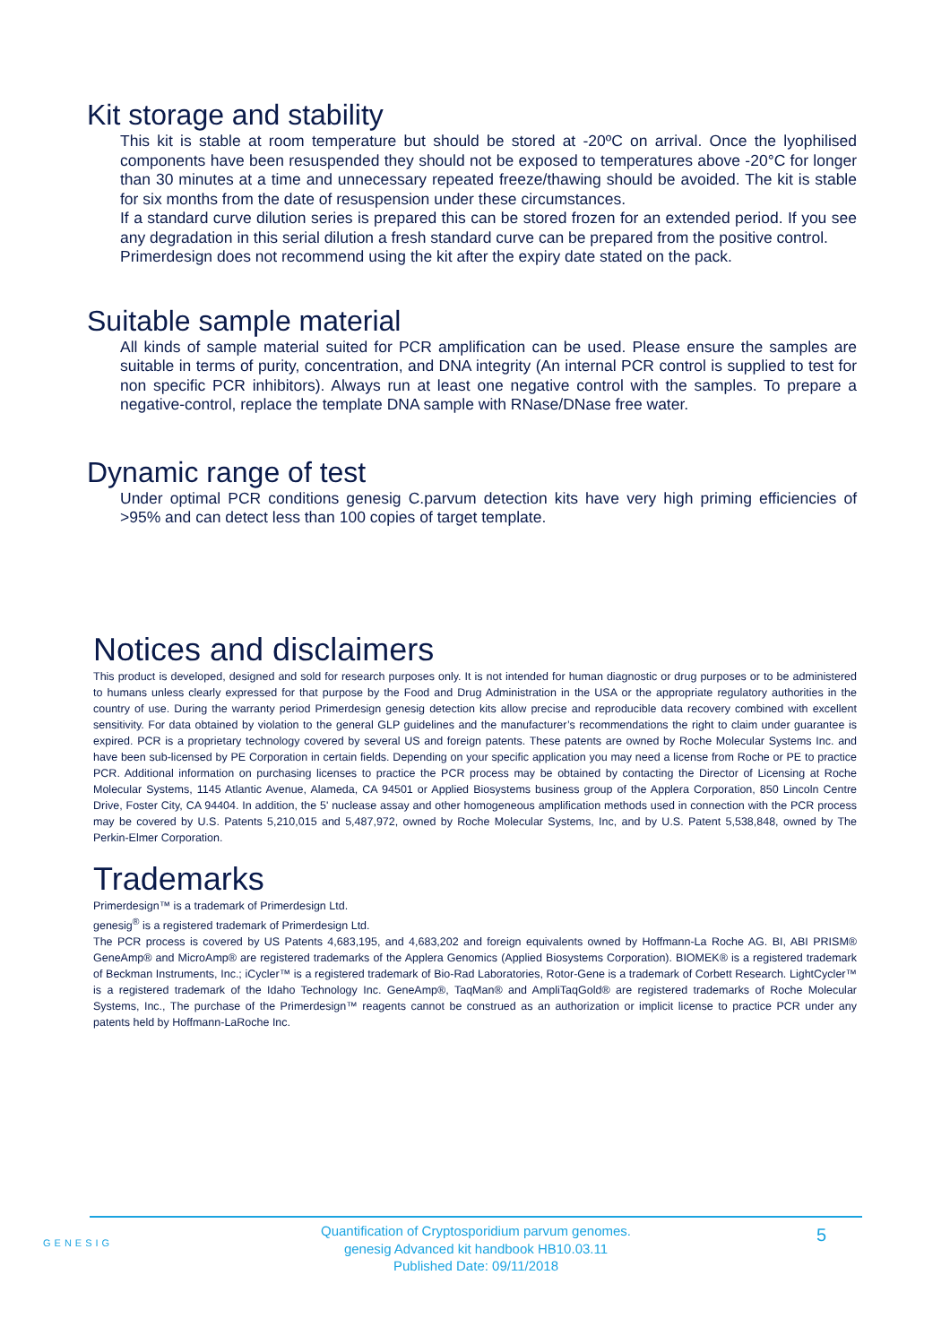Kit storage and stability
This kit is stable at room temperature but should be stored at -20ºC on arrival. Once the lyophilised components have been resuspended they should not be exposed to temperatures above -20°C for longer than 30 minutes at a time and unnecessary repeated freeze/thawing should be avoided. The kit is stable for six months from the date of resuspension under these circumstances.
If a standard curve dilution series is prepared this can be stored frozen for an extended period. If you see any degradation in this serial dilution a fresh standard curve can be prepared from the positive control.
Primerdesign does not recommend using the kit after the expiry date stated on the pack.
Suitable sample material
All kinds of sample material suited for PCR amplification can be used. Please ensure the samples are suitable in terms of purity, concentration, and DNA integrity (An internal PCR control is supplied to test for non specific PCR inhibitors). Always run at least one negative control with the samples. To prepare a negative-control, replace the template DNA sample with RNase/DNase free water.
Dynamic range of test
Under optimal PCR conditions genesig C.parvum detection kits have very high priming efficiencies of >95% and can detect less than 100 copies of target template.
Notices and disclaimers
This product is developed, designed and sold for research purposes only. It is not intended for human diagnostic or drug purposes or to be administered to humans unless clearly expressed for that purpose by the Food and Drug Administration in the USA or the appropriate regulatory authorities in the country of use. During the warranty period Primerdesign genesig detection kits allow precise and reproducible data recovery combined with excellent sensitivity. For data obtained by violation to the general GLP guidelines and the manufacturer’s recommendations the right to claim under guarantee is expired. PCR is a proprietary technology covered by several US and foreign patents. These patents are owned by Roche Molecular Systems Inc. and have been sub-licensed by PE Corporation in certain fields. Depending on your specific application you may need a license from Roche or PE to practice PCR. Additional information on purchasing licenses to practice the PCR process may be obtained by contacting the Director of Licensing at Roche Molecular Systems, 1145 Atlantic Avenue, Alameda, CA 94501 or Applied Biosystems business group of the Applera Corporation, 850 Lincoln Centre Drive, Foster City, CA 94404. In addition, the 5' nuclease assay and other homogeneous amplification methods used in connection with the PCR process may be covered by U.S. Patents 5,210,015 and 5,487,972, owned by Roche Molecular Systems, Inc, and by U.S. Patent 5,538,848, owned by The Perkin-Elmer Corporation.
Trademarks
Primerdesign™ is a trademark of Primerdesign Ltd.
genesig<sup>®</sup> is a registered trademark of Primerdesign Ltd.
The PCR process is covered by US Patents 4,683,195, and 4,683,202 and foreign equivalents owned by Hoffmann-La Roche AG. BI, ABI PRISM® GeneAmp® and MicroAmp® are registered trademarks of the Applera Genomics (Applied Biosystems Corporation). BIOMEK® is a registered trademark of Beckman Instruments, Inc.; iCycler™ is a registered trademark of Bio-Rad Laboratories, Rotor-Gene is a trademark of Corbett Research. LightCycler™ is a registered trademark of the Idaho Technology Inc. GeneAmp®, TaqMan® and AmpliTaqGold® are registered trademarks of Roche Molecular Systems, Inc., The purchase of the Primerdesign™ reagents cannot be construed as an authorization or implicit license to practice PCR under any patents held by Hoffmann-LaRoche Inc.
GENESIG
Quantification of Cryptosporidium parvum genomes.
genesig Advanced kit handbook HB10.03.11
Published Date: 09/11/2018
5